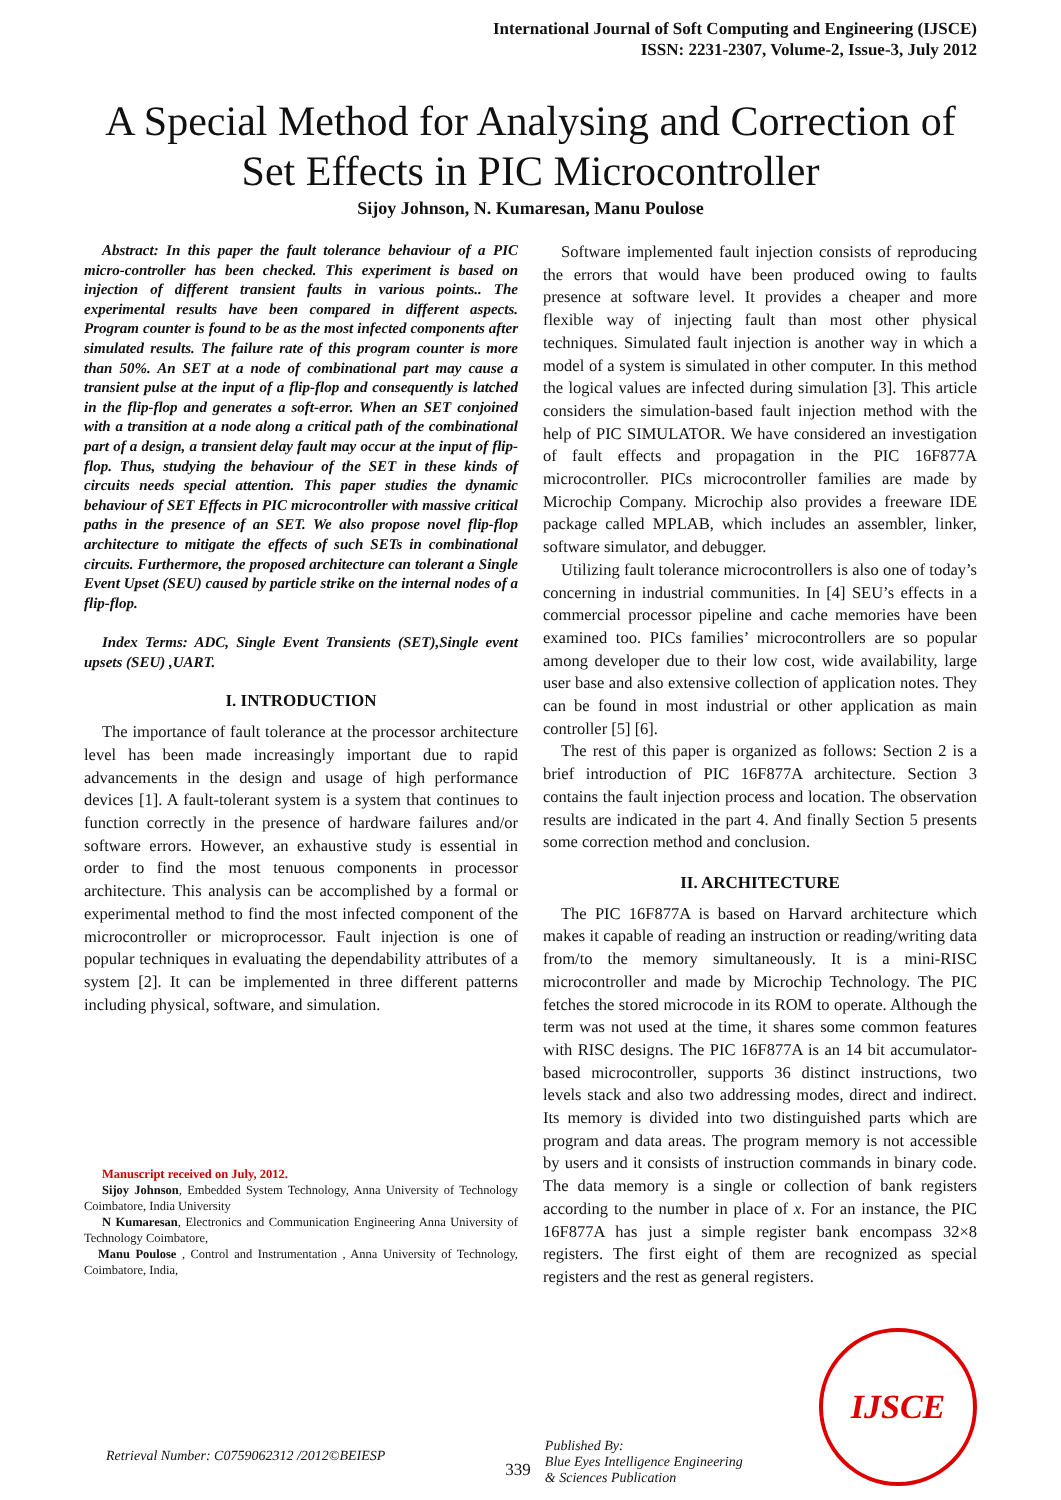International Journal of Soft Computing and Engineering (IJSCE)
ISSN: 2231-2307, Volume-2, Issue-3, July 2012
A Special Method for Analysing and Correction of Set Effects in PIC Microcontroller
Sijoy Johnson, N. Kumaresan, Manu Poulose
Abstract: In this paper the fault tolerance behaviour of a PIC micro-controller has been checked. This experiment is based on injection of different transient faults in various points.. The experimental results have been compared in different aspects. Program counter is found to be as the most infected components after simulated results. The failure rate of this program counter is more than 50%. An SET at a node of combinational part may cause a transient pulse at the input of a flip-flop and consequently is latched in the flip-flop and generates a soft-error. When an SET conjoined with a transition at a node along a critical path of the combinational part of a design, a transient delay fault may occur at the input of flip-flop. Thus, studying the behaviour of the SET in these kinds of circuits needs special attention. This paper studies the dynamic behaviour of SET Effects in PIC microcontroller with massive critical paths in the presence of an SET. We also propose novel flip-flop architecture to mitigate the effects of such SETs in combinational circuits. Furthermore, the proposed architecture can tolerant a Single Event Upset (SEU) caused by particle strike on the internal nodes of a flip-flop.
Index Terms: ADC, Single Event Transients (SET),Single event upsets (SEU) ,UART.
I. INTRODUCTION
The importance of fault tolerance at the processor architecture level has been made increasingly important due to rapid advancements in the design and usage of high performance devices [1]. A fault-tolerant system is a system that continues to function correctly in the presence of hardware failures and/or software errors. However, an exhaustive study is essential in order to find the most tenuous components in processor architecture. This analysis can be accomplished by a formal or experimental method to find the most infected component of the microcontroller or microprocessor. Fault injection is one of popular techniques in evaluating the dependability attributes of a system [2]. It can be implemented in three different patterns including physical, software, and simulation.
Manuscript received on July, 2012.
Sijoy Johnson, Embedded System Technology, Anna University of Technology Coimbatore, India University
N Kumaresan, Electronics and Communication Engineering Anna University of Technology Coimbatore,
Manu Poulose , Control and Instrumentation , Anna University of Technology, Coimbatore, India,
Software implemented fault injection consists of reproducing the errors that would have been produced owing to faults presence at software level. It provides a cheaper and more flexible way of injecting fault than most other physical techniques. Simulated fault injection is another way in which a model of a system is simulated in other computer. In this method the logical values are infected during simulation [3]. This article considers the simulation-based fault injection method with the help of PIC SIMULATOR. We have considered an investigation of fault effects and propagation in the PIC 16F877A microcontroller. PICs microcontroller families are made by Microchip Company. Microchip also provides a freeware IDE package called MPLAB, which includes an assembler, linker, software simulator, and debugger.
Utilizing fault tolerance microcontrollers is also one of today’s concerning in industrial communities. In [4] SEU’s effects in a commercial processor pipeline and cache memories have been examined too. PICs families’ microcontrollers are so popular among developer due to their low cost, wide availability, large user base and also extensive collection of application notes. They can be found in most industrial or other application as main controller [5] [6].
The rest of this paper is organized as follows: Section 2 is a brief introduction of PIC 16F877A architecture. Section 3 contains the fault injection process and location. The observation results are indicated in the part 4. And finally Section 5 presents some correction method and conclusion.
II. ARCHITECTURE
The PIC 16F877A is based on Harvard architecture which makes it capable of reading an instruction or reading/writing data from/to the memory simultaneously. It is a mini-RISC microcontroller and made by Microchip Technology. The PIC fetches the stored microcode in its ROM to operate. Although the term was not used at the time, it shares some common features with RISC designs. The PIC 16F877A is an 14 bit accumulator-based microcontroller, supports 36 distinct instructions, two levels stack and also two addressing modes, direct and indirect. Its memory is divided into two distinguished parts which are program and data areas. The program memory is not accessible by users and it consists of instruction commands in binary code. The data memory is a single or collection of bank registers according to the number in place of x. For an instance, the PIC 16F877A has just a simple register bank encompass 32×8 registers. The first eight of them are recognized as special registers and the rest as general registers.
Retrieval Number: C0759062312 /2012©BEIESP 339 Published By:
Blue Eyes Intelligence Engineering
& Sciences Publication
IJSCE